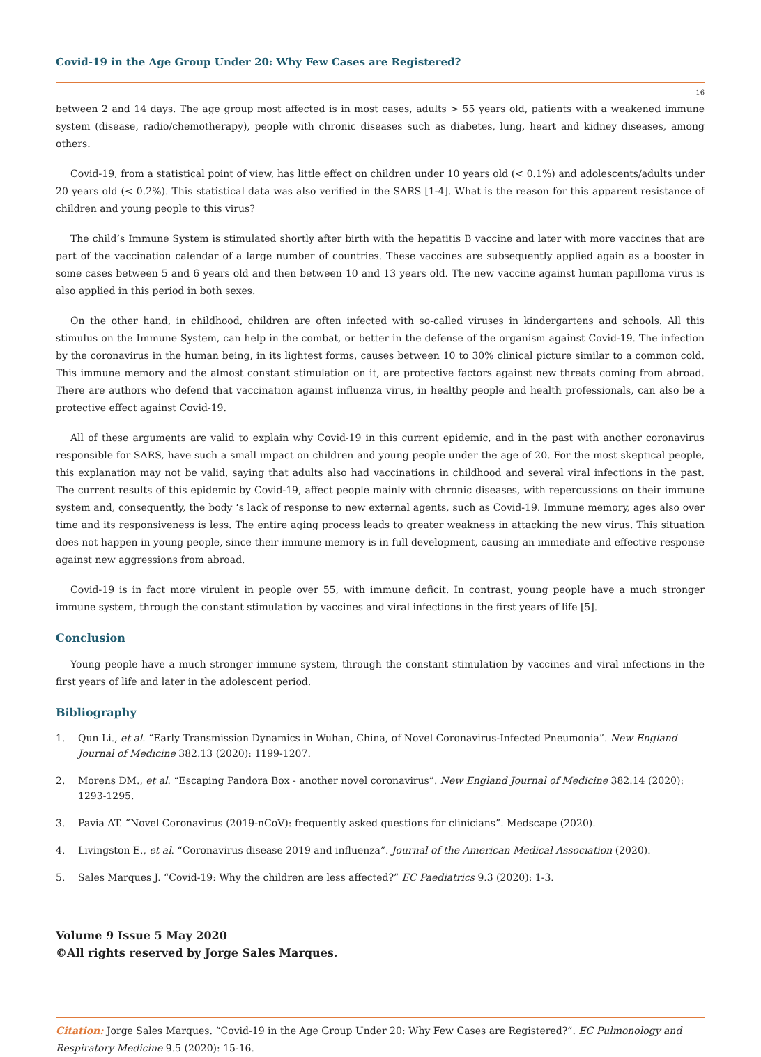Covid-19 in the Age Group Under 20: Why Few Cases are Registered?
16
between 2 and 14 days. The age group most affected is in most cases, adults > 55 years old, patients with a weakened immune system (disease, radio/chemotherapy), people with chronic diseases such as diabetes, lung, heart and kidney diseases, among others.
Covid-19, from a statistical point of view, has little effect on children under 10 years old (< 0.1%) and adolescents/adults under 20 years old (< 0.2%). This statistical data was also verified in the SARS [1-4]. What is the reason for this apparent resistance of children and young people to this virus?
The child’s Immune System is stimulated shortly after birth with the hepatitis B vaccine and later with more vaccines that are part of the vaccination calendar of a large number of countries. These vaccines are subsequently applied again as a booster in some cases between 5 and 6 years old and then between 10 and 13 years old. The new vaccine against human papilloma virus is also applied in this period in both sexes.
On the other hand, in childhood, children are often infected with so-called viruses in kindergartens and schools. All this stimulus on the Immune System, can help in the combat, or better in the defense of the organism against Covid-19. The infection by the coronavirus in the human being, in its lightest forms, causes between 10 to 30% clinical picture similar to a common cold. This immune memory and the almost constant stimulation on it, are protective factors against new threats coming from abroad. There are authors who defend that vaccination against influenza virus, in healthy people and health professionals, can also be a protective effect against Covid-19.
All of these arguments are valid to explain why Covid-19 in this current epidemic, and in the past with another coronavirus responsible for SARS, have such a small impact on children and young people under the age of 20. For the most skeptical people, this explanation may not be valid, saying that adults also had vaccinations in childhood and several viral infections in the past. The current results of this epidemic by Covid-19, affect people mainly with chronic diseases, with repercussions on their immune system and, consequently, the body ‘s lack of response to new external agents, such as Covid-19. Immune memory, ages also over time and its responsiveness is less. The entire aging process leads to greater weakness in attacking the new virus. This situation does not happen in young people, since their immune memory is in full development, causing an immediate and effective response against new aggressions from abroad.
Covid-19 is in fact more virulent in people over 55, with immune deficit. In contrast, young people have a much stronger immune system, through the constant stimulation by vaccines and viral infections in the first years of life [5].
Conclusion
Young people have a much stronger immune system, through the constant stimulation by vaccines and viral infections in the first years of life and later in the adolescent period.
Bibliography
1. Qun Li., et al. “Early Transmission Dynamics in Wuhan, China, of Novel Coronavirus-Infected Pneumonia”. New England Journal of Medicine 382.13 (2020): 1199-1207.
2. Morens DM., et al. “Escaping Pandora Box - another novel coronavirus”. New England Journal of Medicine 382.14 (2020): 1293-1295.
3. Pavia AT. “Novel Coronavirus (2019-nCoV): frequently asked questions for clinicians”. Medscape (2020).
4. Livingston E., et al. “Coronavirus disease 2019 and influenza”. Journal of the American Medical Association (2020).
5. Sales Marques J. “Covid-19: Why the children are less affected?” EC Paediatrics 9.3 (2020): 1-3.
Volume 9 Issue 5 May 2020
©All rights reserved by Jorge Sales Marques.
Citation: Jorge Sales Marques. “Covid-19 in the Age Group Under 20: Why Few Cases are Registered?”. EC Pulmonology and Respiratory Medicine 9.5 (2020): 15-16.